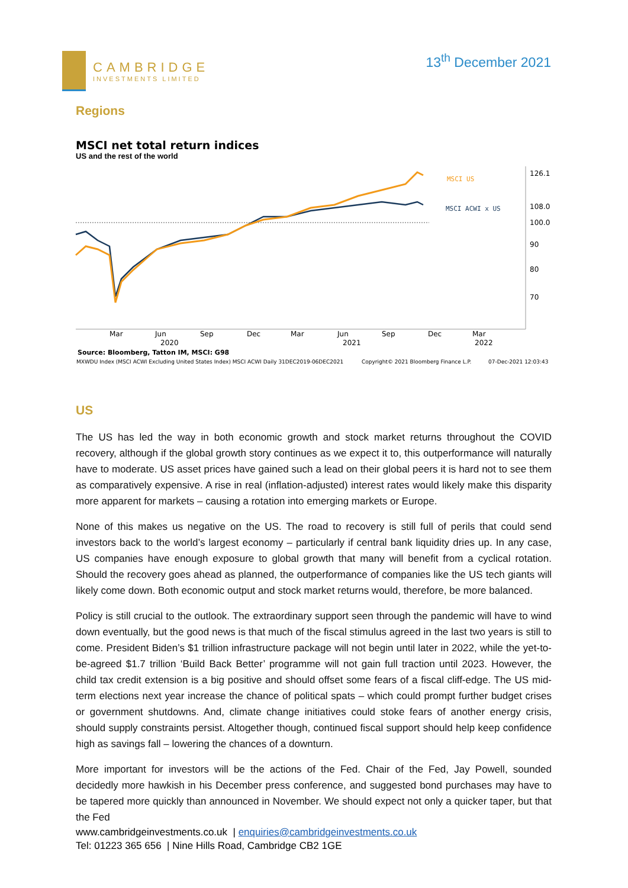CAMBRIDGE
INVESTMENTS LIMITED
13<sup>th</sup> December 2021
Regions
MSCI net total return indices
US and the rest of the world
MSCI US
MSCI ACWI x US
126.1
108.0
100.0
90
80
70
Mar
Jun
Sep
Dec
Mar
Jun
Sep
Dec
Mar
2020
2021
2022
Source: Bloomberg, Tatton IM, MSCI: G98
MXWDU Index (MSCI ACWI Excluding United States Index) MSCI ACWI Daily 31DEC2019-06DEC2021
Copyright© 2021 Bloomberg Finance L.P.
07-Dec-2021 12:03:43
US
The US has led the way in both economic growth and stock market returns throughout the COVID recovery, although if the global growth story continues as we expect it to, this outperformance will naturally have to moderate. US asset prices have gained such a lead on their global peers it is hard not to see them as comparatively expensive. A rise in real (inflation-adjusted) interest rates would likely make this disparity more apparent for markets – causing a rotation into emerging markets or Europe.
None of this makes us negative on the US. The road to recovery is still full of perils that could send investors back to the world’s largest economy – particularly if central bank liquidity dries up. In any case, US companies have enough exposure to global growth that many will benefit from a cyclical rotation. Should the recovery goes ahead as planned, the outperformance of companies like the US tech giants will likely come down. Both economic output and stock market returns would, therefore, be more balanced.
Policy is still crucial to the outlook. The extraordinary support seen through the pandemic will have to wind down eventually, but the good news is that much of the fiscal stimulus agreed in the last two years is still to come. President Biden’s $1 trillion infrastructure package will not begin until later in 2022, while the yet-to-be-agreed $1.7 trillion ‘Build Back Better’ programme will not gain full traction until 2023. However, the child tax credit extension is a big positive and should offset some fears of a fiscal cliff-edge. The US mid-term elections next year increase the chance of political spats – which could prompt further budget crises or government shutdowns. And, climate change initiatives could stoke fears of another energy crisis, should supply constraints persist. Altogether though, continued fiscal support should help keep confidence high as savings fall – lowering the chances of a downturn.
More important for investors will be the actions of the Fed. Chair of the Fed, Jay Powell, sounded decidedly more hawkish in his December press conference, and suggested bond purchases may have to be tapered more quickly than announced in November. We should expect not only a quicker taper, but that the Fed
www.cambridgeinvestments.co.uk | enquiries@cambridgeinvestments.co.uk
Tel: 01223 365 656 | Nine Hills Road, Cambridge CB2 1GE